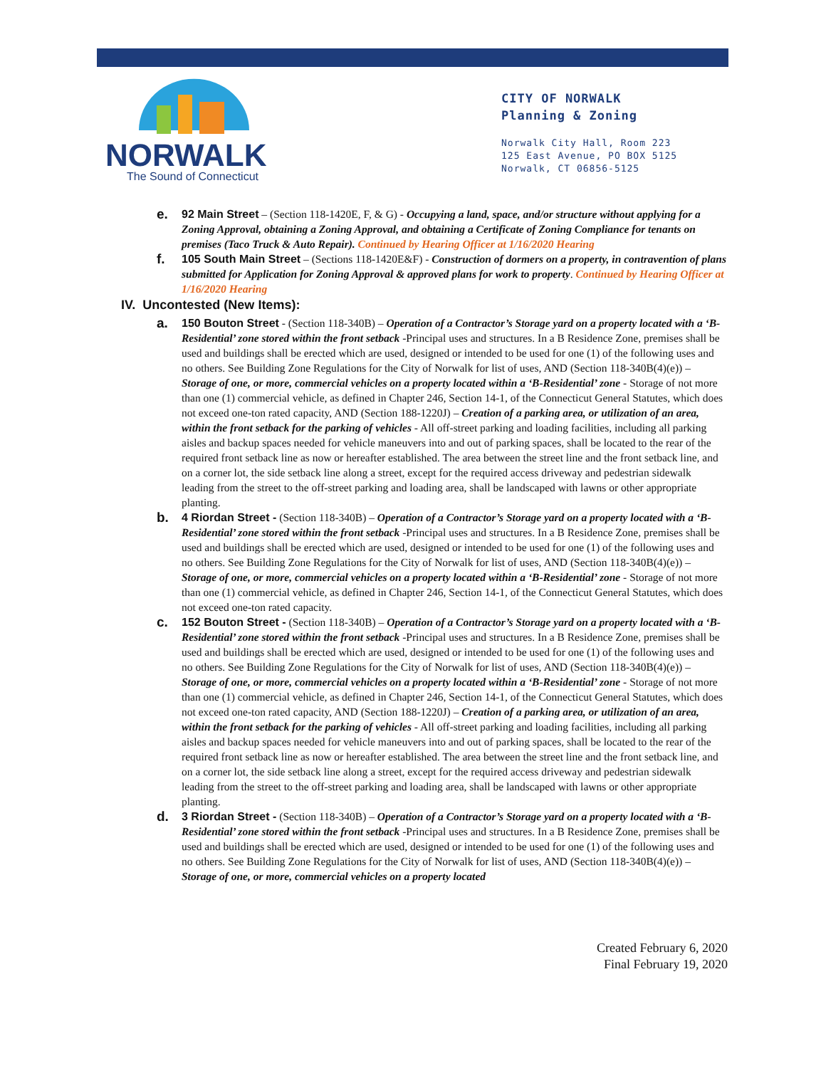NORWALK
The Sound of Connecticut
CITY OF NORWALK
Planning & Zoning
Norwalk City Hall, Room 223
125 East Avenue, PO BOX 5125
Norwalk, CT 06856-5125
e.
92 Main Street – (Section 118-1420E, F, & G) - Occupying a land, space, and/or structure without applying for a Zoning Approval, obtaining a Zoning Approval, and obtaining a Certificate of Zoning Compliance for tenants on premises (Taco Truck & Auto Repair). Continued by Hearing Officer at 1/16/2020 Hearing
f.
105 South Main Street – (Sections 118-1420E&F) - Construction of dormers on a property, in contravention of plans submitted for Application for Zoning Approval & approved plans for work to property. Continued by Hearing Officer at 1/16/2020 Hearing
IV. Uncontested (New Items):
a.
150 Bouton Street - (Section 118-340B) – Operation of a Contractor’s Storage yard on a property located with a ‘B-Residential’ zone stored within the front setback -Principal uses and structures. In a B Residence Zone, premises shall be used and buildings shall be erected which are used, designed or intended to be used for one (1) of the following uses and no others. See Building Zone Regulations for the City of Norwalk for list of uses, AND (Section 118-340B(4)(e)) – Storage of one, or more, commercial vehicles on a property located within a ‘B-Residential’ zone - Storage of not more than one (1) commercial vehicle, as defined in Chapter 246, Section 14-1, of the Connecticut General Statutes, which does not exceed one-ton rated capacity, AND (Section 188-1220J) – Creation of a parking area, or utilization of an area, within the front setback for the parking of vehicles - All off-street parking and loading facilities, including all parking aisles and backup spaces needed for vehicle maneuvers into and out of parking spaces, shall be located to the rear of the required front setback line as now or hereafter established. The area between the street line and the front setback line, and on a corner lot, the side setback line along a street, except for the required access driveway and pedestrian sidewalk leading from the street to the off-street parking and loading area, shall be landscaped with lawns or other appropriate planting.
b.
4 Riordan Street - (Section 118-340B) – Operation of a Contractor’s Storage yard on a property located with a ‘B-Residential’ zone stored within the front setback -Principal uses and structures. In a B Residence Zone, premises shall be used and buildings shall be erected which are used, designed or intended to be used for one (1) of the following uses and no others. See Building Zone Regulations for the City of Norwalk for list of uses, AND (Section 118-340B(4)(e)) – Storage of one, or more, commercial vehicles on a property located within a ‘B-Residential’ zone - Storage of not more than one (1) commercial vehicle, as defined in Chapter 246, Section 14-1, of the Connecticut General Statutes, which does not exceed one-ton rated capacity.
c.
152 Bouton Street - (Section 118-340B) – Operation of a Contractor’s Storage yard on a property located with a ‘B-Residential’ zone stored within the front setback -Principal uses and structures. In a B Residence Zone, premises shall be used and buildings shall be erected which are used, designed or intended to be used for one (1) of the following uses and no others. See Building Zone Regulations for the City of Norwalk for list of uses, AND (Section 118-340B(4)(e)) – Storage of one, or more, commercial vehicles on a property located within a ‘B-Residential’ zone - Storage of not more than one (1) commercial vehicle, as defined in Chapter 246, Section 14-1, of the Connecticut General Statutes, which does not exceed one-ton rated capacity, AND (Section 188-1220J) – Creation of a parking area, or utilization of an area, within the front setback for the parking of vehicles - All off-street parking and loading facilities, including all parking aisles and backup spaces needed for vehicle maneuvers into and out of parking spaces, shall be located to the rear of the required front setback line as now or hereafter established. The area between the street line and the front setback line, and on a corner lot, the side setback line along a street, except for the required access driveway and pedestrian sidewalk leading from the street to the off-street parking and loading area, shall be landscaped with lawns or other appropriate planting.
d.
3 Riordan Street - (Section 118-340B) – Operation of a Contractor’s Storage yard on a property located with a ‘B-Residential’ zone stored within the front setback -Principal uses and structures. In a B Residence Zone, premises shall be used and buildings shall be erected which are used, designed or intended to be used for one (1) of the following uses and no others. See Building Zone Regulations for the City of Norwalk for list of uses, AND (Section 118-340B(4)(e)) – Storage of one, or more, commercial vehicles on a property located
Created February 6, 2020
Final February 19, 2020